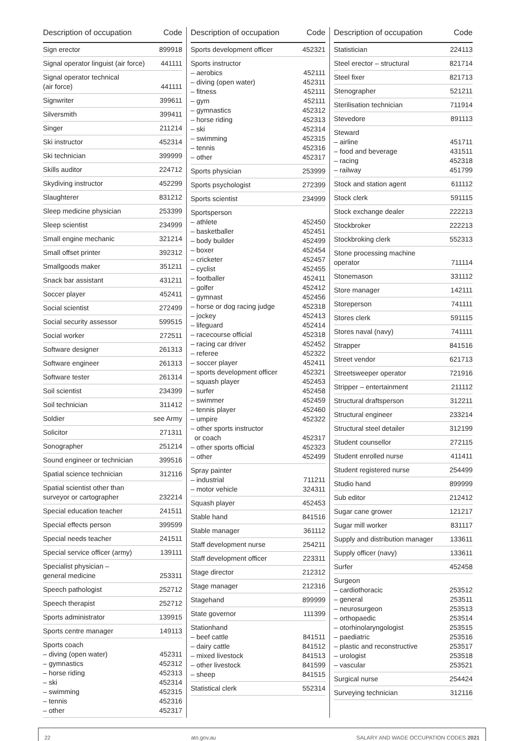| Description of occupation | Code |
| --- | --- |
| Sign erector | 899918 |
| Signal operator linguist (air force) | 441111 |
| Signal operator technical (air force) | 441111 |
| Signwriter | 399611 |
| Silversmith | 399411 |
| Singer | 211214 |
| Ski instructor | 452314 |
| Ski technician | 399999 |
| Skills auditor | 224712 |
| Skydiving instructor | 452299 |
| Slaughterer | 831212 |
| Sleep medicine physician | 253399 |
| Sleep scientist | 234999 |
| Small engine mechanic | 321214 |
| Small offset printer | 392312 |
| Smallgoods maker | 351211 |
| Snack bar assistant | 431211 |
| Soccer player | 452411 |
| Social scientist | 272499 |
| Social security assessor | 599515 |
| Social worker | 272511 |
| Software designer | 261313 |
| Software engineer | 261313 |
| Software tester | 261314 |
| Soil scientist | 234399 |
| Soil technician | 311412 |
| Soldier | see Army |
| Solicitor | 271311 |
| Sonographer | 251214 |
| Sound engineer or technician | 399516 |
| Spatial science technician | 312116 |
| Spatial scientist other than surveyor or cartographer | 232214 |
| Special education teacher | 241511 |
| Special effects person | 399599 |
| Special needs teacher | 241511 |
| Special service officer (army) | 139111 |
| Specialist physician – general medicine | 253311 |
| Speech pathologist | 252712 |
| Speech therapist | 252712 |
| Sports administrator | 139915 |
| Sports centre manager | 149113 |
| Sports coach – diving (open water) – gymnastics – horse riding – ski – swimming – tennis – other | 452311 452312 452313 452314 452315 452316 452317 |
| Description of occupation | Code |
| --- | --- |
| Sports development officer | 452321 |
| Sports instructor – aerobics – diving (open water) – fitness – gym – gymnastics – horse riding – ski – swimming – tennis – other | 452111 452311 452111 452111 452312 452313 452314 452315 452316 452317 |
| Sports physician | 253999 |
| Sports psychologist | 272399 |
| Sports scientist | 234999 |
| Sportsperson – athlete – basketballer – body builder – boxer – cricketer – cyclist – footballer – golfer – gymnast – horse or dog racing judge – jockey – lifeguard – racecourse official – racing car driver – referee – soccer player – sports development officer – squash player – surfer – swimmer – tennis player – umpire – other sports instructor or coach – other sports official – other | 452450 452451 452499 452454 452457 452455 452411 452412 452456 452318 452413 452414 452318 452452 452322 452411 452321 452453 452458 452459 452460 452322 452317 452323 452499 |
| Spray painter – industrial – motor vehicle | 711211 324311 |
| Squash player | 452453 |
| Stable hand | 841516 |
| Stable manager | 361112 |
| Staff development nurse | 254211 |
| Staff development officer | 223311 |
| Stage director | 212312 |
| Stage manager | 212316 |
| Stagehand | 899999 |
| State governor | 111399 |
| Stationhand – beef cattle – dairy cattle – mixed livestock – other livestock – sheep | 841511 841512 841513 841599 841515 |
| Statistical clerk | 552314 |
| Description of occupation | Code |
| --- | --- |
| Statistician | 224113 |
| Steel erector – structural | 821714 |
| Steel fixer | 821713 |
| Stenographer | 521211 |
| Sterilisation technician | 711914 |
| Stevedore | 891113 |
| Steward – airline – food and beverage – racing – railway | 451711 431511 452318 451799 |
| Stock and station agent | 611112 |
| Stock clerk | 591115 |
| Stock exchange dealer | 222213 |
| Stockbroker | 222213 |
| Stockbroking clerk | 552313 |
| Stone processing machine operator | 711114 |
| Stonemason | 331112 |
| Store manager | 142111 |
| Storeperson | 741111 |
| Stores clerk | 591115 |
| Stores naval (navy) | 741111 |
| Strapper | 841516 |
| Street vendor | 621713 |
| Streetsweeper operator | 721916 |
| Stripper – entertainment | 211112 |
| Structural draftsperson | 312211 |
| Structural engineer | 233214 |
| Structural steel detailer | 312199 |
| Student counsellor | 272115 |
| Student enrolled nurse | 411411 |
| Student registered nurse | 254499 |
| Studio hand | 899999 |
| Sub editor | 212412 |
| Sugar cane grower | 121217 |
| Sugar mill worker | 831117 |
| Supply and distribution manager | 133611 |
| Supply officer (navy) | 133611 |
| Surfer | 452458 |
| Surgeon – cardiothoracic – general – neurosurgeon – orthopaedic – otorhinolaryngologist – paediatric – plastic and reconstructive – urologist – vascular | 253512 253511 253513 253514 253515 253516 253517 253518 253521 |
| Surgical nurse | 254424 |
| Surveying technician | 312116 |
22 ato.gov.au SALARY AND WAGE OCCUPATION CODES 2021